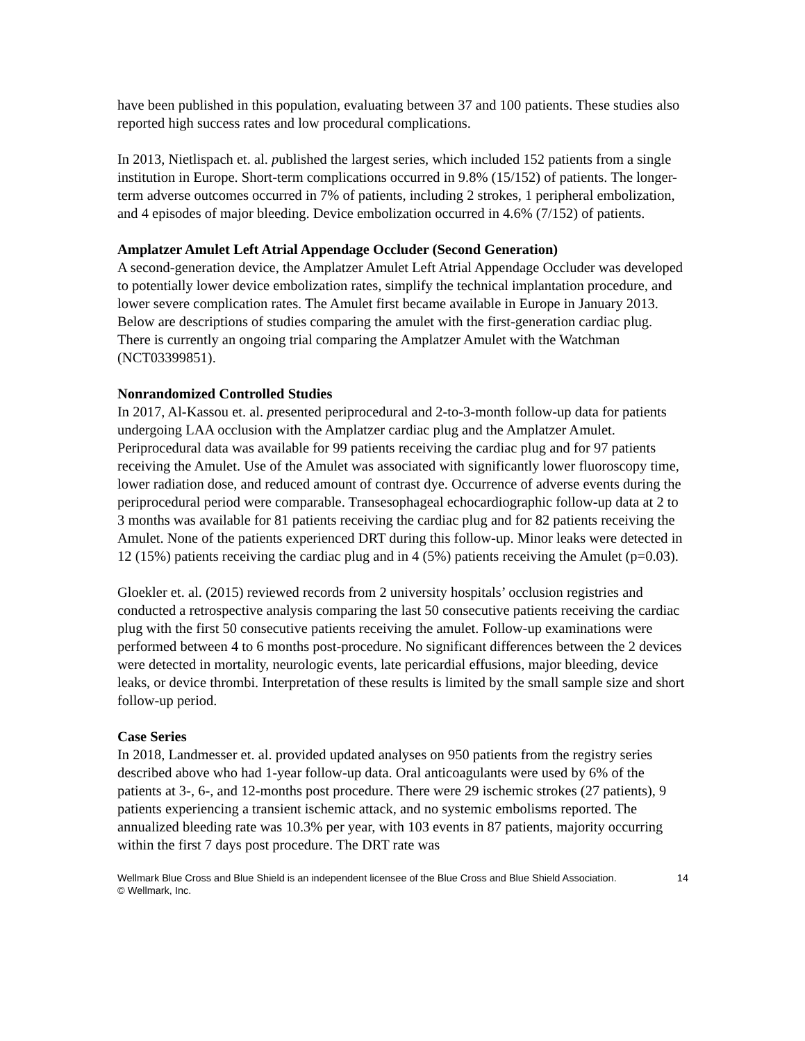have been published in this population, evaluating between 37 and 100 patients. These studies also reported high success rates and low procedural complications.
In 2013, Nietlispach et. al. published the largest series, which included 152 patients from a single institution in Europe. Short-term complications occurred in 9.8% (15/152) of patients. The longer-term adverse outcomes occurred in 7% of patients, including 2 strokes, 1 peripheral embolization, and 4 episodes of major bleeding. Device embolization occurred in 4.6% (7/152) of patients.
Amplatzer Amulet Left Atrial Appendage Occluder (Second Generation)
A second-generation device, the Amplatzer Amulet Left Atrial Appendage Occluder was developed to potentially lower device embolization rates, simplify the technical implantation procedure, and lower severe complication rates. The Amulet first became available in Europe in January 2013. Below are descriptions of studies comparing the amulet with the first-generation cardiac plug. There is currently an ongoing trial comparing the Amplatzer Amulet with the Watchman (NCT03399851).
Nonrandomized Controlled Studies
In 2017, Al-Kassou et. al. presented periprocedural and 2-to-3-month follow-up data for patients undergoing LAA occlusion with the Amplatzer cardiac plug and the Amplatzer Amulet. Periprocedural data was available for 99 patients receiving the cardiac plug and for 97 patients receiving the Amulet. Use of the Amulet was associated with significantly lower fluoroscopy time, lower radiation dose, and reduced amount of contrast dye. Occurrence of adverse events during the periprocedural period were comparable. Transesophageal echocardiographic follow-up data at 2 to 3 months was available for 81 patients receiving the cardiac plug and for 82 patients receiving the Amulet. None of the patients experienced DRT during this follow-up. Minor leaks were detected in 12 (15%) patients receiving the cardiac plug and in 4 (5%) patients receiving the Amulet (p=0.03).
Gloekler et. al. (2015) reviewed records from 2 university hospitals’ occlusion registries and conducted a retrospective analysis comparing the last 50 consecutive patients receiving the cardiac plug with the first 50 consecutive patients receiving the amulet. Follow-up examinations were performed between 4 to 6 months post-procedure. No significant differences between the 2 devices were detected in mortality, neurologic events, late pericardial effusions, major bleeding, device leaks, or device thrombi. Interpretation of these results is limited by the small sample size and short follow-up period.
Case Series
In 2018, Landmesser et. al. provided updated analyses on 950 patients from the registry series described above who had 1-year follow-up data. Oral anticoagulants were used by 6% of the patients at 3-, 6-, and 12-months post procedure. There were 29 ischemic strokes (27 patients), 9 patients experiencing a transient ischemic attack, and no systemic embolisms reported. The annualized bleeding rate was 10.3% per year, with 103 events in 87 patients, majority occurring within the first 7 days post procedure. The DRT rate was
Wellmark Blue Cross and Blue Shield is an independent licensee of the Blue Cross and Blue Shield Association.
© Wellmark, Inc.
14